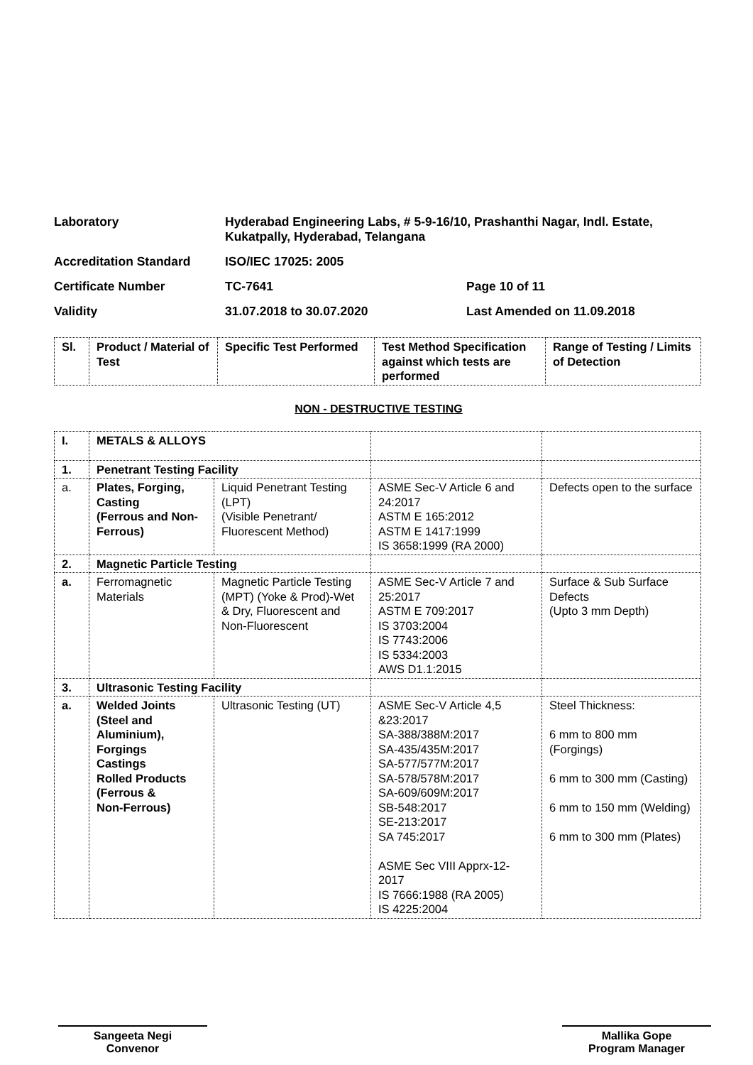Laboratory
Hyderabad Engineering Labs, # 5-9-16/10, Prashanthi Nagar, Indl. Estate, Kukatpally, Hyderabad, Telangana
Accreditation Standard
ISO/IEC 17025: 2005
Certificate Number
TC-7641
Page 10 of 11
Validity
31.07.2018 to 30.07.2020
Last Amended on 11.09.2018
| Sl. | Product / Material of Test | Specific Test Performed | Test Method Specification against which tests are performed | Range of Testing / Limits of Detection |
| --- | --- | --- | --- | --- |
NON - DESTRUCTIVE TESTING
| I. | METALS & ALLOYS | | | |
| 1. | Penetrant Testing Facility | | | |
| a. | Plates, Forging, Casting (Ferrous and Non-Ferrous) | Liquid Penetrant Testing (LPT) (Visible Penetrant/ Fluorescent Method) | ASME Sec-V Article 6 and 24:2017 ASTM E 165:2012 ASTM E 1417:1999 IS 3658:1999 (RA 2000) | Defects open to the surface |
| 2. | Magnetic Particle Testing | | | |
| a. | Ferromagnetic Materials | Magnetic Particle Testing (MPT) (Yoke & Prod)-Wet & Dry, Fluorescent and Non-Fluorescent | ASME Sec-V Article 7 and 25:2017 ASTM E 709:2017 IS 3703:2004 IS 7743:2006 IS 5334:2003 AWS D1.1:2015 | Surface & Sub Surface Defects (Upto 3 mm Depth) |
| 3. | Ultrasonic Testing Facility | | | |
| a. | Welded Joints (Steel and Aluminium), Forgings Castings Rolled Products (Ferrous & Non-Ferrous) | Ultrasonic Testing (UT) | ASME Sec-V Article 4,5 &23:2017 SA-388/388M:2017 SA-435/435M:2017 SA-577/577M:2017 SA-578/578M:2017 SA-609/609M:2017 SB-548:2017 SE-213:2017 SA 745:2017 ASME Sec VIII Apprx-12-2017 IS 7666:1988 (RA 2005) IS 4225:2004 | Steel Thickness: 6 mm to 800 mm (Forgings) 6 mm to 300 mm (Casting) 6 mm to 150 mm (Welding) 6 mm to 300 mm (Plates) |
Sangeeta Negi
Convenor
Mallika Gope
Program Manager